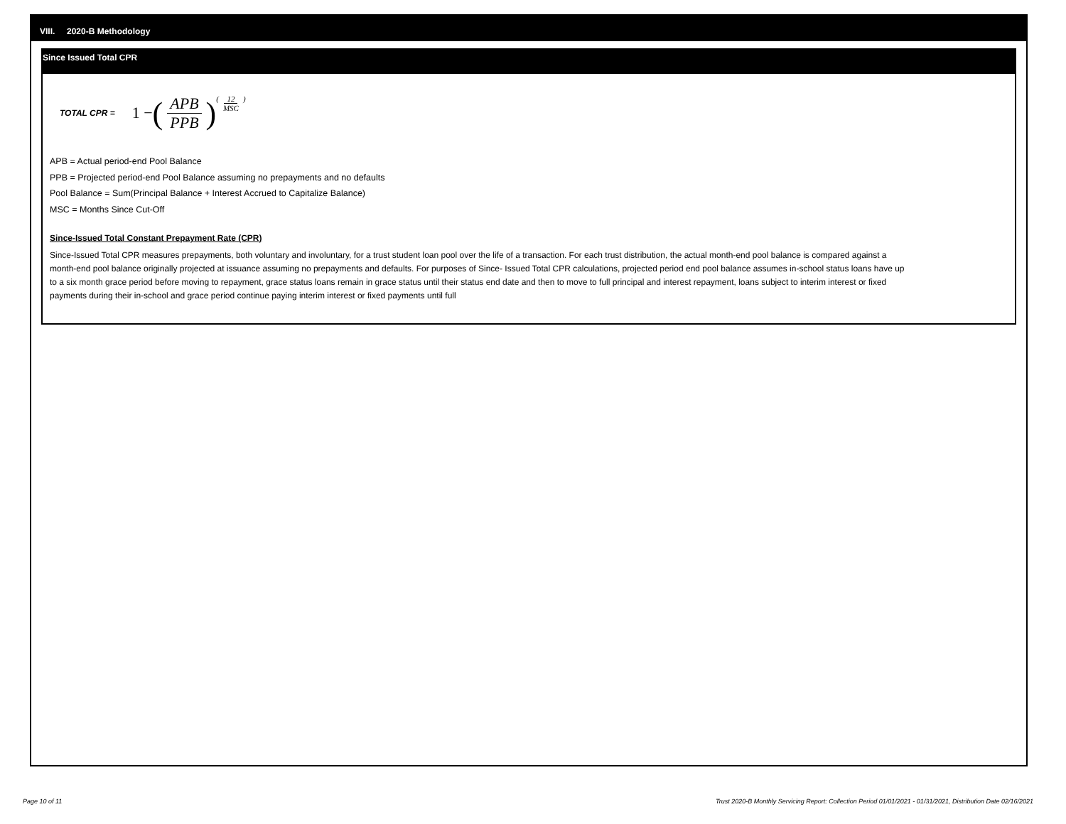VIII. 2020-B Methodology
Since Issued Total CPR
TOTAL CPR =
1 − (APB PPB)<sup>(12 MSC)</sup>
APB = Actual period-end Pool Balance
PPB = Projected period-end Pool Balance assuming no prepayments and no defaults
Pool Balance = Sum(Principal Balance + Interest Accrued to Capitalize Balance)
MSC = Months Since Cut-Off
Since-Issued Total Constant Prepayment Rate (CPR)
Since-Issued Total CPR measures prepayments, both voluntary and involuntary, for a trust student loan pool over the life of a transaction. For each trust distribution, the actual month-end pool balance is compared against a month-end pool balance originally projected at issuance assuming no prepayments and defaults. For purposes of Since- Issued Total CPR calculations, projected period end pool balance assumes in-school status loans have up to a six month grace period before moving to repayment, grace status loans remain in grace status until their status end date and then to move to full principal and interest repayment, loans subject to interim interest or fixed payments during their in-school and grace period continue paying interim interest or fixed payments until full
Page 10 of 11 Trust 2020-B Monthly Servicing Report: Collection Period 01/01/2021 - 01/31/2021, Distribution Date 02/16/2021